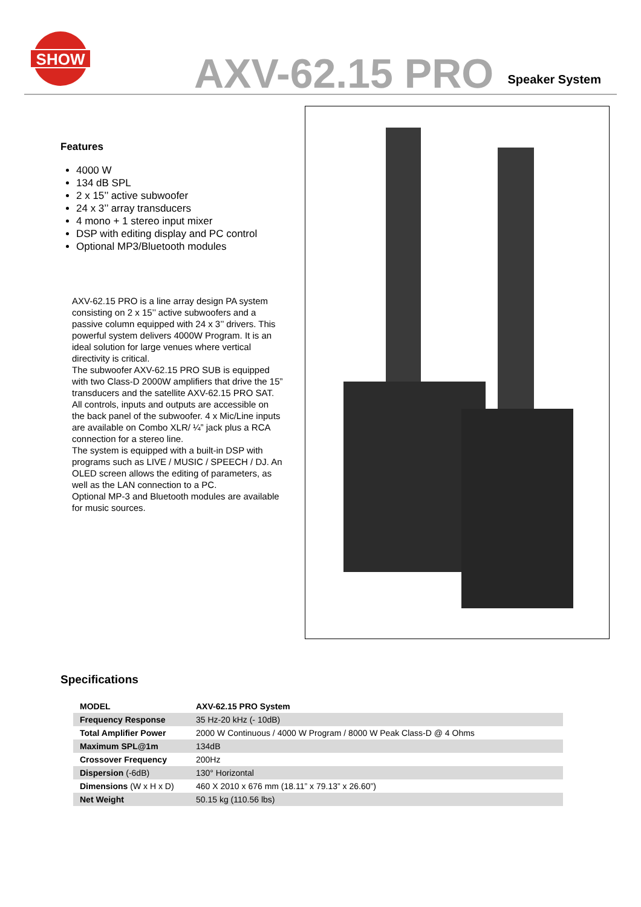SHOW
AXV-62.15 PRO
Speaker System
Features
4000 W
134 dB SPL
2 x 15’’ active subwoofer
24 x 3’’ array transducers
4 mono + 1 stereo input mixer
DSP with editing display and PC control
Optional MP3/Bluetooth modules
AXV-62.15 PRO is a line array design PA system consisting on 2 x 15’’ active subwoofers and a passive column equipped with 24 x 3’’ drivers. This powerful system delivers 4000W Program. It is an ideal solution for large venues where vertical directivity is critical.
The subwoofer AXV-62.15 PRO SUB is equipped with two Class-D 2000W amplifiers that drive the 15” transducers and the satellite AXV-62.15 PRO SAT.
All controls, inputs and outputs are accessible on the back panel of the subwoofer. 4 x Mic/Line inputs are available on Combo XLR/ ¼” jack plus a RCA connection for a stereo line.
The system is equipped with a built-in DSP with programs such as LIVE / MUSIC / SPEECH / DJ. An OLED screen allows the editing of parameters, as well as the LAN connection to a PC.
Optional MP-3 and Bluetooth modules are available for music sources.
Specifications
| MODEL | AXV-62.15 PRO System |
| Frequency Response | 35 Hz-20 kHz (- 10dB) |
| Total Amplifier Power | 2000 W Continuous / 4000 W Program / 8000 W Peak Class-D @ 4 Ohms |
| Maximum SPL@1m | 134dB |
| Crossover Frequency | 200Hz |
| Dispersion (-6dB) | 130° Horizontal |
| Dimensions (W x H x D) | 460 X 2010 x 676 mm (18.11” x 79.13” x 26.60”) |
| Net Weight | 50.15 kg (110.56 lbs) |